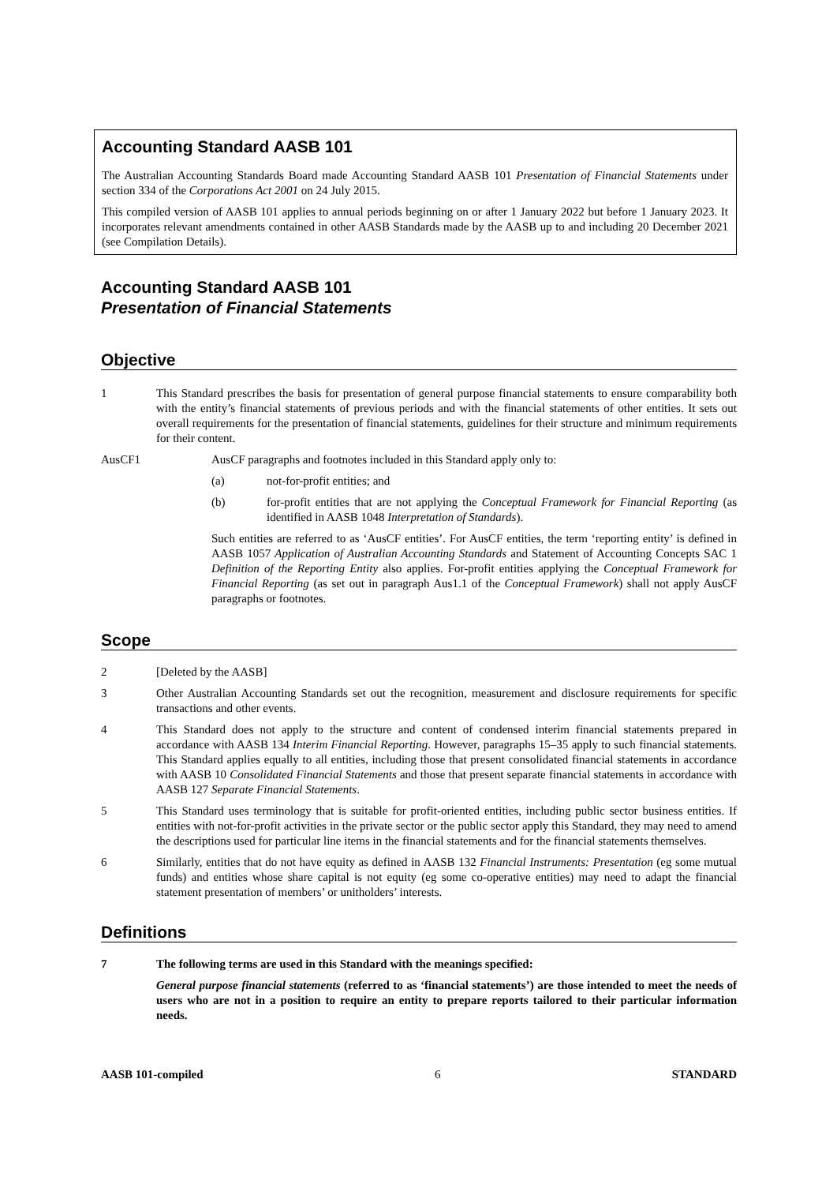Accounting Standard AASB 101
The Australian Accounting Standards Board made Accounting Standard AASB 101 Presentation of Financial Statements under section 334 of the Corporations Act 2001 on 24 July 2015.
This compiled version of AASB 101 applies to annual periods beginning on or after 1 January 2022 but before 1 January 2023. It incorporates relevant amendments contained in other AASB Standards made by the AASB up to and including 20 December 2021 (see Compilation Details).
Accounting Standard AASB 101
Presentation of Financial Statements
Objective
1 This Standard prescribes the basis for presentation of general purpose financial statements to ensure comparability both with the entity’s financial statements of previous periods and with the financial statements of other entities. It sets out overall requirements for the presentation of financial statements, guidelines for their structure and minimum requirements for their content.
AusCF1 AusCF paragraphs and footnotes included in this Standard apply only to:
(a) not-for-profit entities; and
(b) for-profit entities that are not applying the Conceptual Framework for Financial Reporting (as identified in AASB 1048 Interpretation of Standards).
Such entities are referred to as ‘AusCF entities’. For AusCF entities, the term ‘reporting entity’ is defined in AASB 1057 Application of Australian Accounting Standards and Statement of Accounting Concepts SAC 1 Definition of the Reporting Entity also applies. For-profit entities applying the Conceptual Framework for Financial Reporting (as set out in paragraph Aus1.1 of the Conceptual Framework) shall not apply AusCF paragraphs or footnotes.
Scope
2 [Deleted by the AASB]
3 Other Australian Accounting Standards set out the recognition, measurement and disclosure requirements for specific transactions and other events.
4 This Standard does not apply to the structure and content of condensed interim financial statements prepared in accordance with AASB 134 Interim Financial Reporting. However, paragraphs 15–35 apply to such financial statements. This Standard applies equally to all entities, including those that present consolidated financial statements in accordance with AASB 10 Consolidated Financial Statements and those that present separate financial statements in accordance with AASB 127 Separate Financial Statements.
5 This Standard uses terminology that is suitable for profit-oriented entities, including public sector business entities. If entities with not-for-profit activities in the private sector or the public sector apply this Standard, they may need to amend the descriptions used for particular line items in the financial statements and for the financial statements themselves.
6 Similarly, entities that do not have equity as defined in AASB 132 Financial Instruments: Presentation (eg some mutual funds) and entities whose share capital is not equity (eg some co-operative entities) may need to adapt the financial statement presentation of members’ or unitholders’ interests.
Definitions
7 The following terms are used in this Standard with the meanings specified:
General purpose financial statements (referred to as ‘financial statements’) are those intended to meet the needs of users who are not in a position to require an entity to prepare reports tailored to their particular information needs.
AASB 101-compiled 6 STANDARD